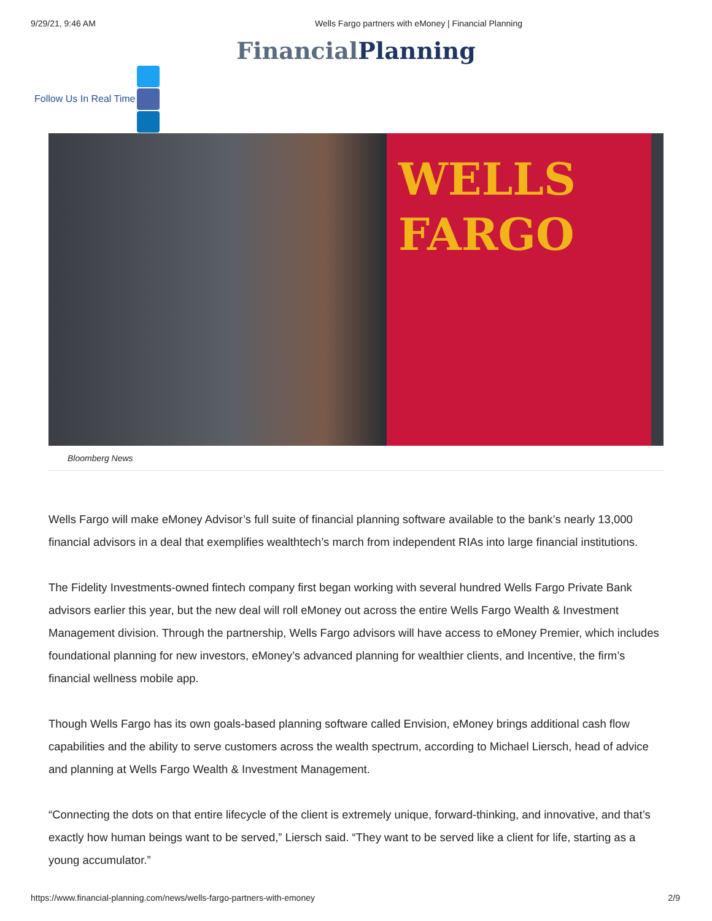9/29/21, 9:46 AM Wells Fargo partners with eMoney | Financial Planning
Financial Planning
Follow Us In Real Time
WELLS
FARGO
Bloomberg News
Wells Fargo will make eMoney Advisor’s full suite of financial planning software available to the bank’s nearly 13,000 financial advisors in a deal that exemplifies wealthtech’s march from independent RIAs into large financial institutions.
The Fidelity Investments-owned fintech company first began working with several hundred Wells Fargo Private Bank advisors earlier this year, but the new deal will roll eMoney out across the entire Wells Fargo Wealth & Investment Management division. Through the partnership, Wells Fargo advisors will have access to eMoney Premier, which includes foundational planning for new investors, eMoney’s advanced planning for wealthier clients, and Incentive, the firm’s financial wellness mobile app.
Though Wells Fargo has its own goals-based planning software called Envision, eMoney brings additional cash flow capabilities and the ability to serve customers across the wealth spectrum, according to Michael Liersch, head of advice and planning at Wells Fargo Wealth & Investment Management.
“Connecting the dots on that entire lifecycle of the client is extremely unique, forward-thinking, and innovative, and that’s exactly how human beings want to be served,” Liersch said. “They want to be served like a client for life, starting as a young accumulator.”
https://www.financial-planning.com/news/wells-fargo-partners-with-emoney 2/9